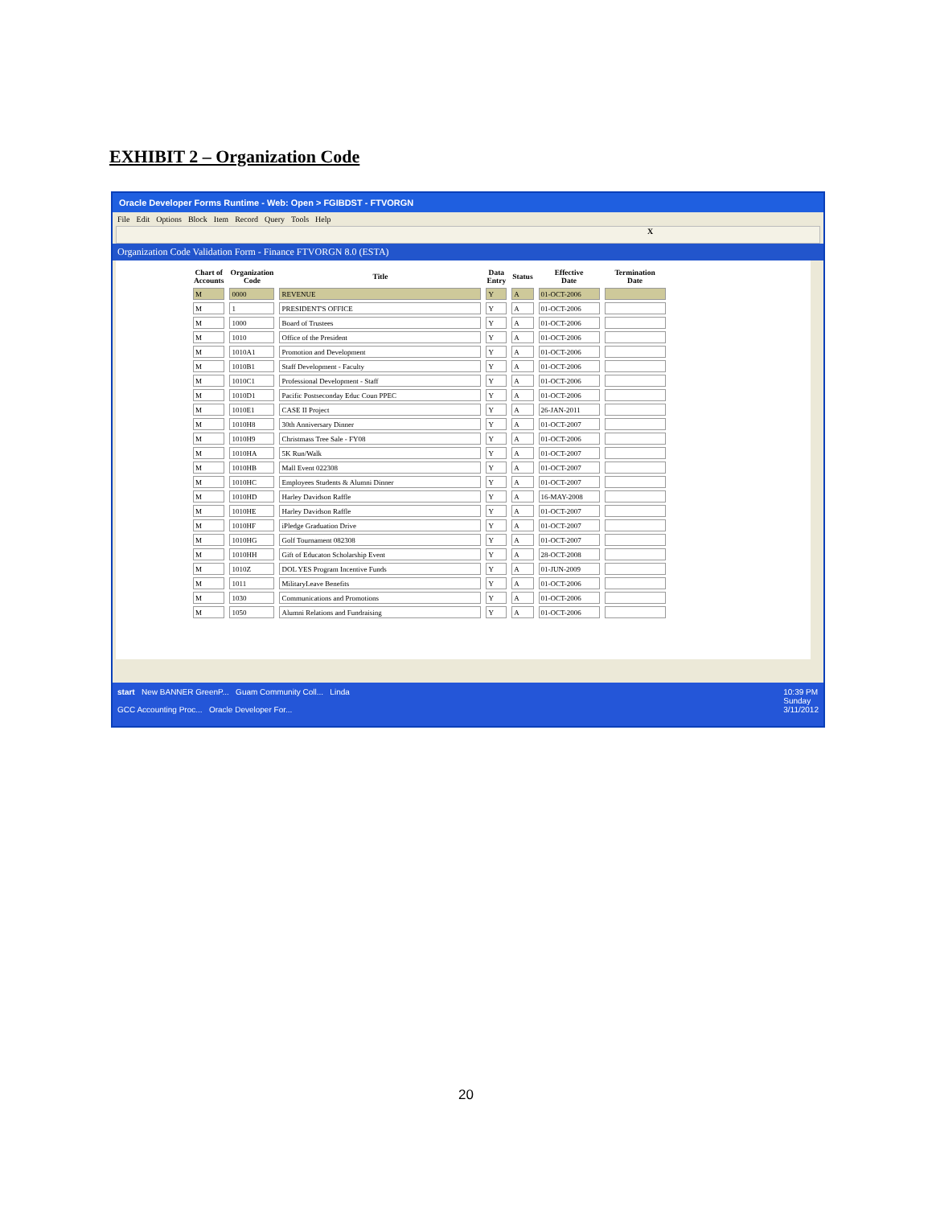EXHIBIT 2 – Organization Code
Oracle Developer Forms Runtime - Web: Open > FGIBDST - FTVORGN
File Edit Options Block Item Record Query Tools Help
X
Organization Code Validation Form - Finance FTVORGN 8.0 (ESTA)
| Chart of Accounts | Organization Code | Title | Data Entry | Status | Effective Date | Termination Date |
| --- | --- | --- | --- | --- | --- | --- |
| M | 0000 | REVENUE | Y | A | 01-OCT-2006 | |
| M | 1 | PRESIDENT'S OFFICE | Y | A | 01-OCT-2006 | |
| M | 1000 | Board of Trustees | Y | A | 01-OCT-2006 | |
| M | 1010 | Office of the President | Y | A | 01-OCT-2006 | |
| M | 1010A1 | Promotion and Development | Y | A | 01-OCT-2006 | |
| M | 1010B1 | Staff Development - Faculty | Y | A | 01-OCT-2006 | |
| M | 1010C1 | Professional Development - Staff | Y | A | 01-OCT-2006 | |
| M | 1010D1 | Pacific Postseconday Educ Coun PPEC | Y | A | 01-OCT-2006 | |
| M | 1010E1 | CASE II Project | Y | A | 26-JAN-2011 | |
| M | 1010H8 | 30th Anniversary Dinner | Y | A | 01-OCT-2007 | |
| M | 1010H9 | Christmass Tree Sale - FY08 | Y | A | 01-OCT-2006 | |
| M | 1010HA | 5K Run/Walk | Y | A | 01-OCT-2007 | |
| M | 1010HB | Mall Event 022308 | Y | A | 01-OCT-2007 | |
| M | 1010HC | Employees Students & Alumni Dinner | Y | A | 01-OCT-2007 | |
| M | 1010HD | Harley Davidson Raffle | Y | A | 16-MAY-2008 | |
| M | 1010HE | Harley Davidson Raffle | Y | A | 01-OCT-2007 | |
| M | 1010HF | iPledge Graduation Drive | Y | A | 01-OCT-2007 | |
| M | 1010HG | Golf Tournament 082308 | Y | A | 01-OCT-2007 | |
| M | 1010HH | Gift of Educaton Scholarship Event | Y | A | 28-OCT-2008 | |
| M | 1010Z | DOL YES Program Incentive Funds | Y | A | 01-JUN-2009 | |
| M | 1011 | MilitaryLeave Benefits | Y | A | 01-OCT-2006 | |
| M | 1030 | Communications and Promotions | Y | A | 01-OCT-2006 | |
| M | 1050 | Alumni Relations and Fundraising | Y | A | 01-OCT-2006 | |
start New BANNER GreenP... Guam Community Coll... Linda 10:39 PM
Sunday
3/11/2012
GCC Accounting Proc... Oracle Developer For...
20